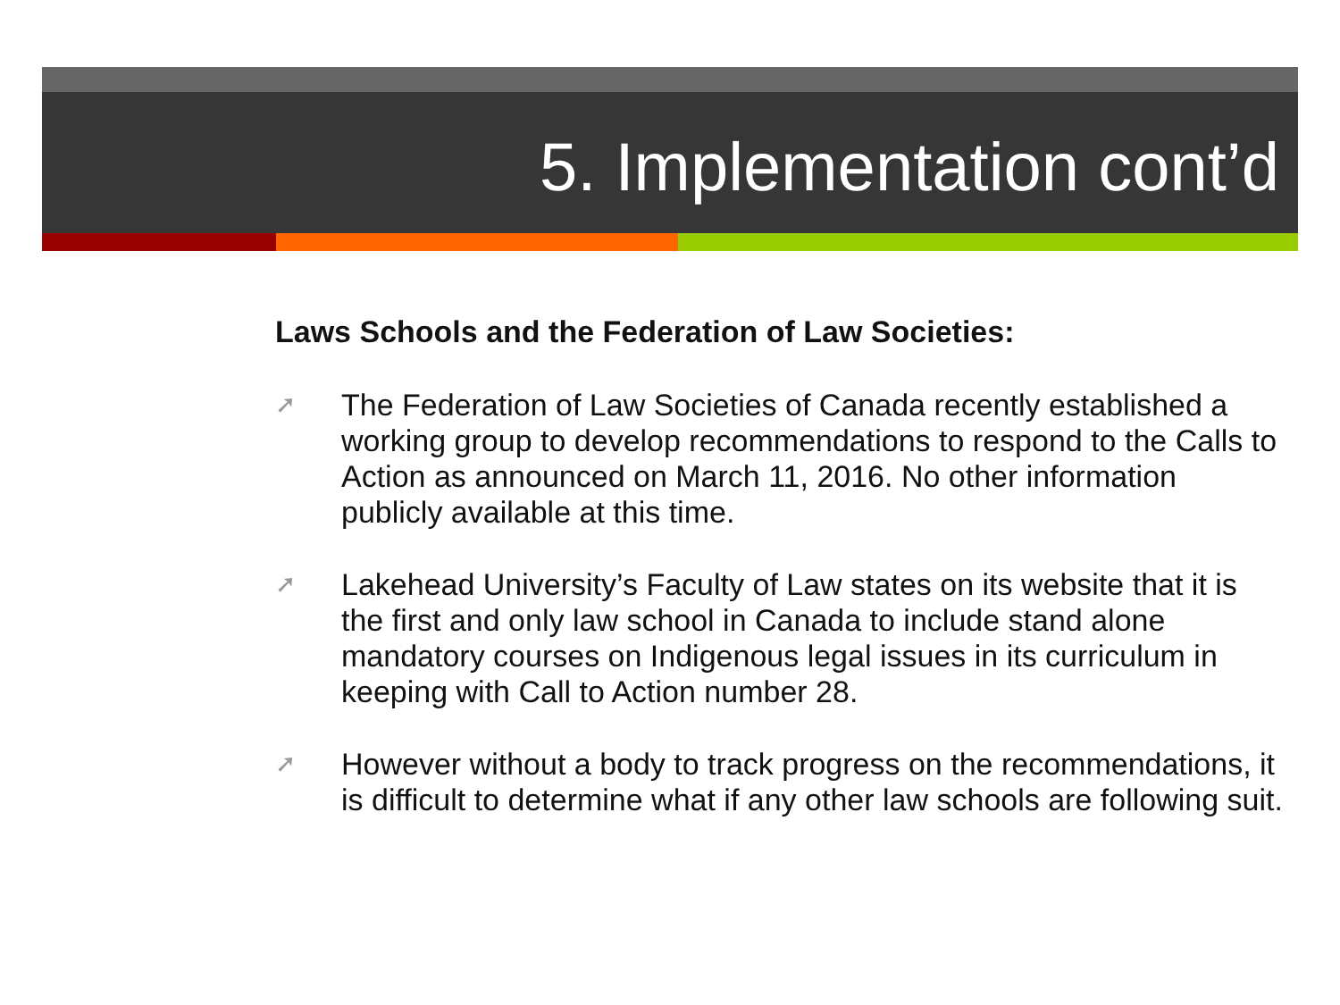5. Implementation cont’d
Laws Schools and the Federation of Law Societies:
➚ The Federation of Law Societies of Canada recently established a working group to develop recommendations to respond to the Calls to Action as announced on March 11, 2016. No other information publicly available at this time.
➚ Lakehead University’s Faculty of Law states on its website that it is the first and only law school in Canada to include stand alone mandatory courses on Indigenous legal issues in its curriculum in keeping with Call to Action number 28.
➚ However without a body to track progress on the recommendations, it is difficult to determine what if any other law schools are following suit.